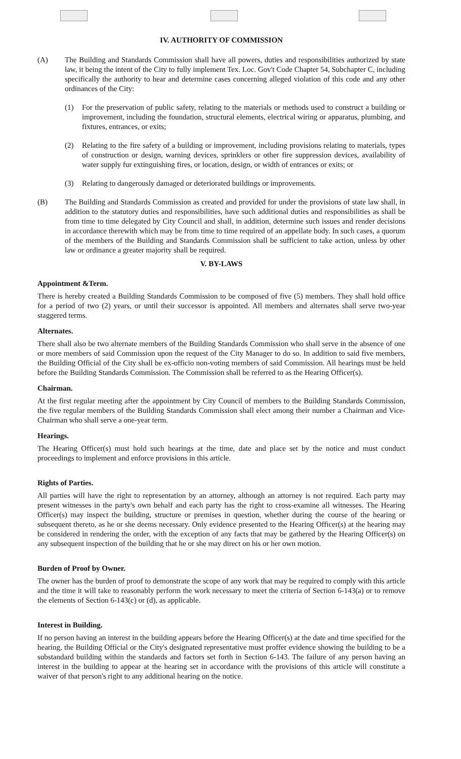IV. AUTHORITY OF COMMISSION
(A) The Building and Standards Commission shall have all powers, duties and responsibilities authorized by state law, it being the intent of the City to fully implement Tex. Loc. Gov't Code Chapter 54, Subchapter C, including specifically the authority to hear and determine cases concerning alleged violation of this code and any other ordinances of the City:
(1) For the preservation of public safety, relating to the materials or methods used to construct a building or improvement, including the foundation, structural elements, electrical wiring or apparatus, plumbing, and fixtures, entrances, or exits;
(2) Relating to the fire safety of a building or improvement, including provisions relating to materials, types of construction or design, warning devices, sprinklers or other fire suppression devices, availability of water supply fur extinguishing fires, or location, design, or width of entrances or exits; or
(3) Relating to dangerously damaged or deteriorated buildings or improvements.
(B) The Building and Standards Commission as created and provided for under the provisions of state law shall, in addition to the statutory duties and responsibilities, have such additional duties and responsibilities as shall be from time to time delegated by City Council and shall, in addition, determine such issues and render decisions in accordance therewith which may be from time to time required of an appellate body. In such cases, a quorum of the members of the Building and Standards Commission shall be sufficient to take action, unless by other law or ordinance a greater majority shall be required.
V. BY-LAWS
Appointment &Term.
There is hereby created a Building Standards Commission to be composed of five (5) members. They shall hold office for a period of two (2) years, or until their successor is appointed. All members and alternates shall serve two-year staggered terms.
Alternates.
There shall also be two alternate members of the Building Standards Commission who shall serve in the absence of one or more members of said Commission upon the request of the City Manager to do so. In addition to said five members, the Building Official of the City shall be ex-officio non-voting members of said Commission. All hearings must be held before the Building Standards Commission. The Commission shall be referred to as the Hearing Officer(s).
Chairman.
At the first regular meeting after the appointment by City Council of members to the Building Standards Commission, the five regular members of the Building Standards Commission shall elect among their number a Chairman and Vice-Chairman who shall serve a one-year term.
Hearings.
The Hearing Officer(s) must hold such hearings at the time, date and place set by the notice and must conduct proceedings to implement and enforce provisions in this article.
Rights of Parties.
All parties will have the right to representation by an attorney, although an attorney is not required. Each party may present witnesses in the party's own behalf and each party has the right to cross-examine all witnesses. The Hearing Officer(s) may inspect the building, structure or premises in question, whether during the course of the hearing or subsequent thereto, as he or she deems necessary. Only evidence presented to the Hearing Officer(s) at the hearing may be considered in rendering the order, with the exception of any facts that may be gathered by the Hearing Officer(s) on any subsequent inspection of the building that he or she may direct on his or her own motion.
Burden of Proof by Owner.
The owner has the burden of proof to demonstrate the scope of any work that may be required to comply with this article and the time it will take to reasonably perform the work necessary to meet the criteria of Section 6-143(a) or to remove the elements of Section 6-143(c) or (d), as applicable.
Interest in Building.
If no person having an interest in the building appears before the Hearing Officer(s) at the date and time specified for the hearing, the Building Official or the City's designated representative must proffer evidence showing the building to be a substandard building within the standards and factors set forth in Section 6-143. The failure of any person having an interest in the building to appear at the hearing set in accordance with the provisions of this article will constitute a waiver of that person's right to any additional hearing on the notice.